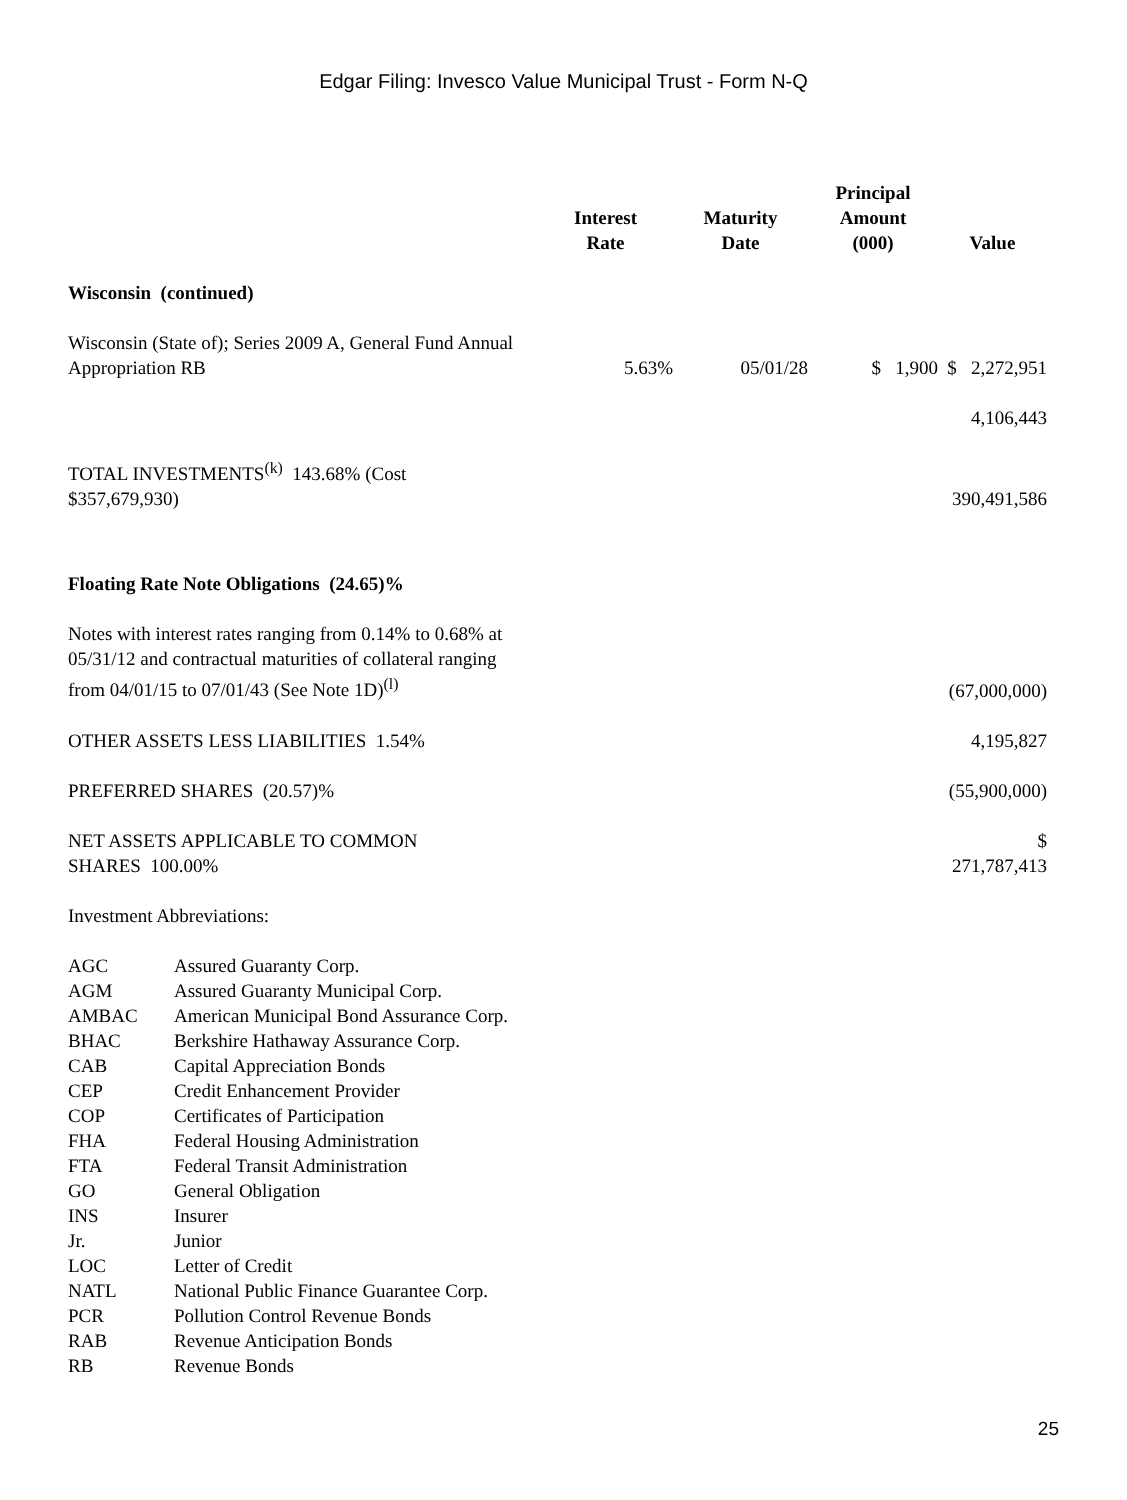Edgar Filing: Invesco Value Municipal Trust - Form N-Q
| | Interest Rate | Maturity Date | Principal Amount (000) | Value |
| --- | --- | --- | --- | --- |
| Wisconsin (continued) | | | | |
| Wisconsin (State of); Series 2009 A, General Fund Annual Appropriation RB | 5.63% | 05/01/28 | $ 1,900 | $ 2,272,951 |
| | | | | 4,106,443 |
| TOTAL INVESTMENTS<sup>(k)</sup> 143.68% (Cost $357,679,930) | | | | 390,491,586 |
| Floating Rate Note Obligations (24.65)% | | | | |
| Notes with interest rates ranging from 0.14% to 0.68% at 05/31/12 and contractual maturities of collateral ranging from 04/01/15 to 07/01/43 (See Note 1D)<sup>(l)</sup> | | | | (67,000,000) |
| OTHER ASSETS LESS LIABILITIES 1.54% | | | | 4,195,827 |
| PREFERRED SHARES (20.57)% | | | | (55,900,000) |
| NET ASSETS APPLICABLE TO COMMON SHARES 100.00% | | | | $ 271,787,413 |
| Investment Abbreviations: | | | | |
| AGC | Assured Guaranty Corp. |
| AGM | Assured Guaranty Municipal Corp. |
| AMBAC | American Municipal Bond Assurance Corp. |
| BHAC | Berkshire Hathaway Assurance Corp. |
| CAB | Capital Appreciation Bonds |
| CEP | Credit Enhancement Provider |
| COP | Certificates of Participation |
| FHA | Federal Housing Administration |
| FTA | Federal Transit Administration |
| GO | General Obligation |
| INS | Insurer |
| Jr. | Junior |
| LOC | Letter of Credit |
| NATL | National Public Finance Guarantee Corp. |
| PCR | Pollution Control Revenue Bonds |
| RAB | Revenue Anticipation Bonds |
| RB | Revenue Bonds |
25